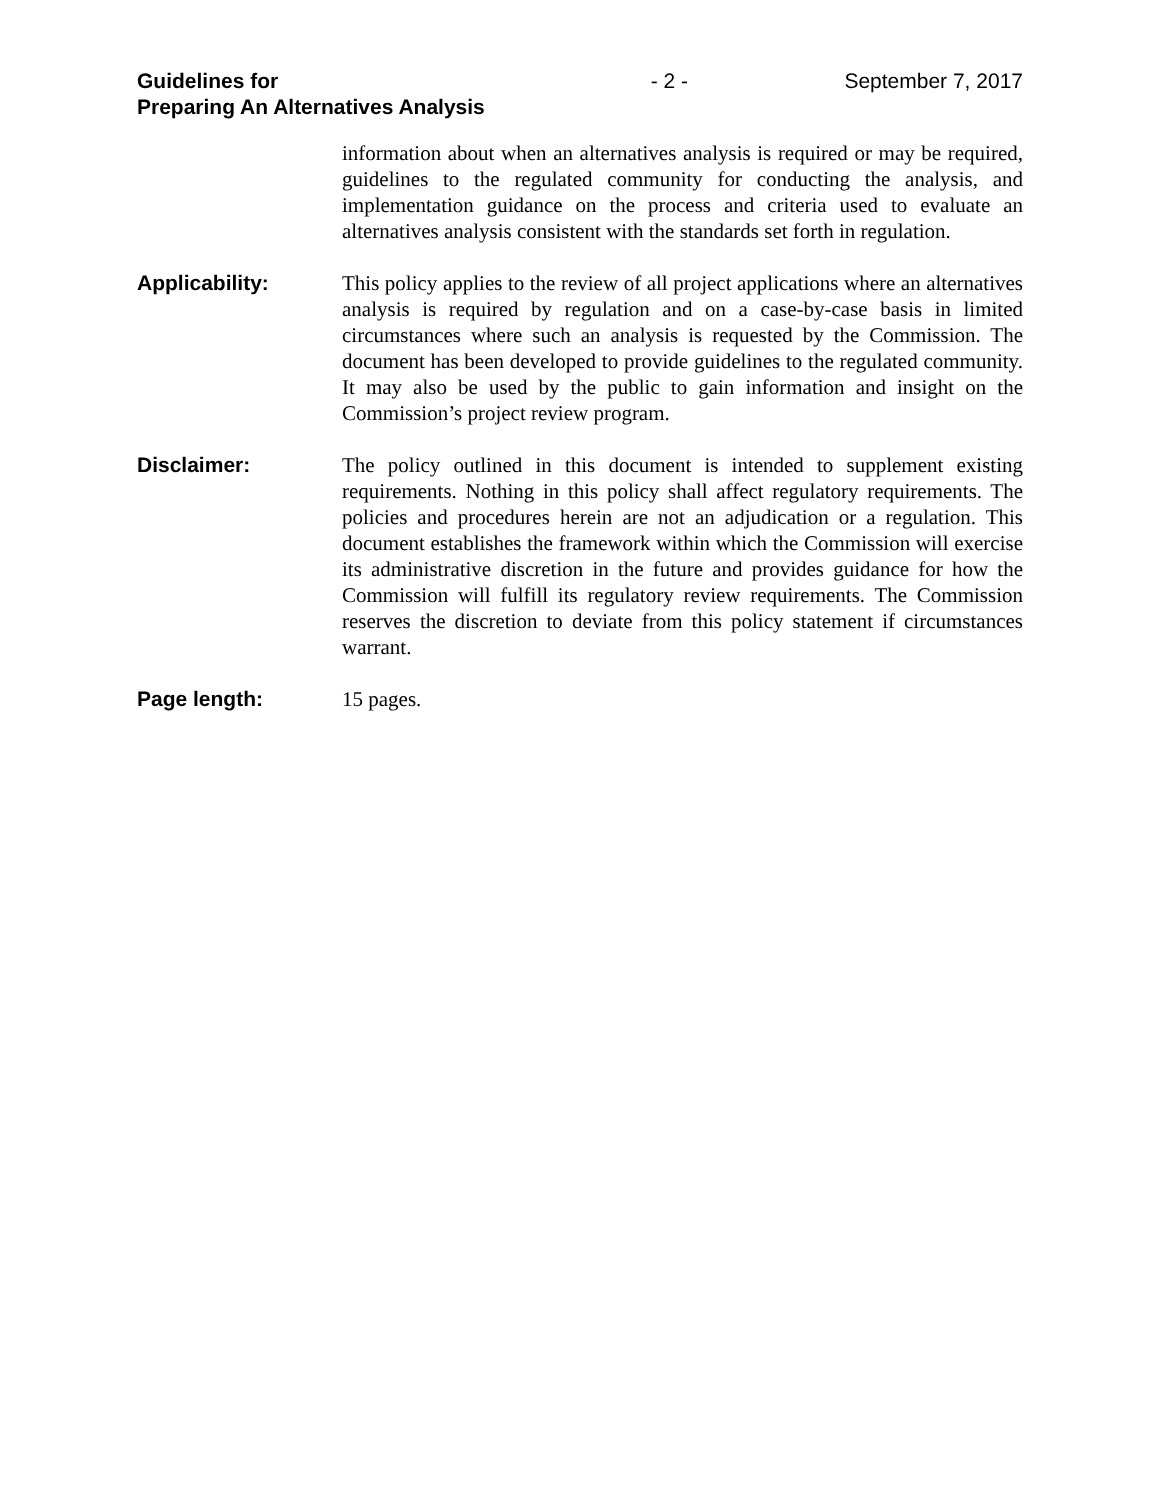Guidelines for
Preparing An Alternatives Analysis
- 2 - September 7, 2017
information about when an alternatives analysis is required or may be required, guidelines to the regulated community for conducting the analysis, and implementation guidance on the process and criteria used to evaluate an alternatives analysis consistent with the standards set forth in regulation.
Applicability: This policy applies to the review of all project applications where an alternatives analysis is required by regulation and on a case-by-case basis in limited circumstances where such an analysis is requested by the Commission. The document has been developed to provide guidelines to the regulated community. It may also be used by the public to gain information and insight on the Commission’s project review program.
Disclaimer: The policy outlined in this document is intended to supplement existing requirements. Nothing in this policy shall affect regulatory requirements. The policies and procedures herein are not an adjudication or a regulation. This document establishes the framework within which the Commission will exercise its administrative discretion in the future and provides guidance for how the Commission will fulfill its regulatory review requirements. The Commission reserves the discretion to deviate from this policy statement if circumstances warrant.
Page length: 15 pages.